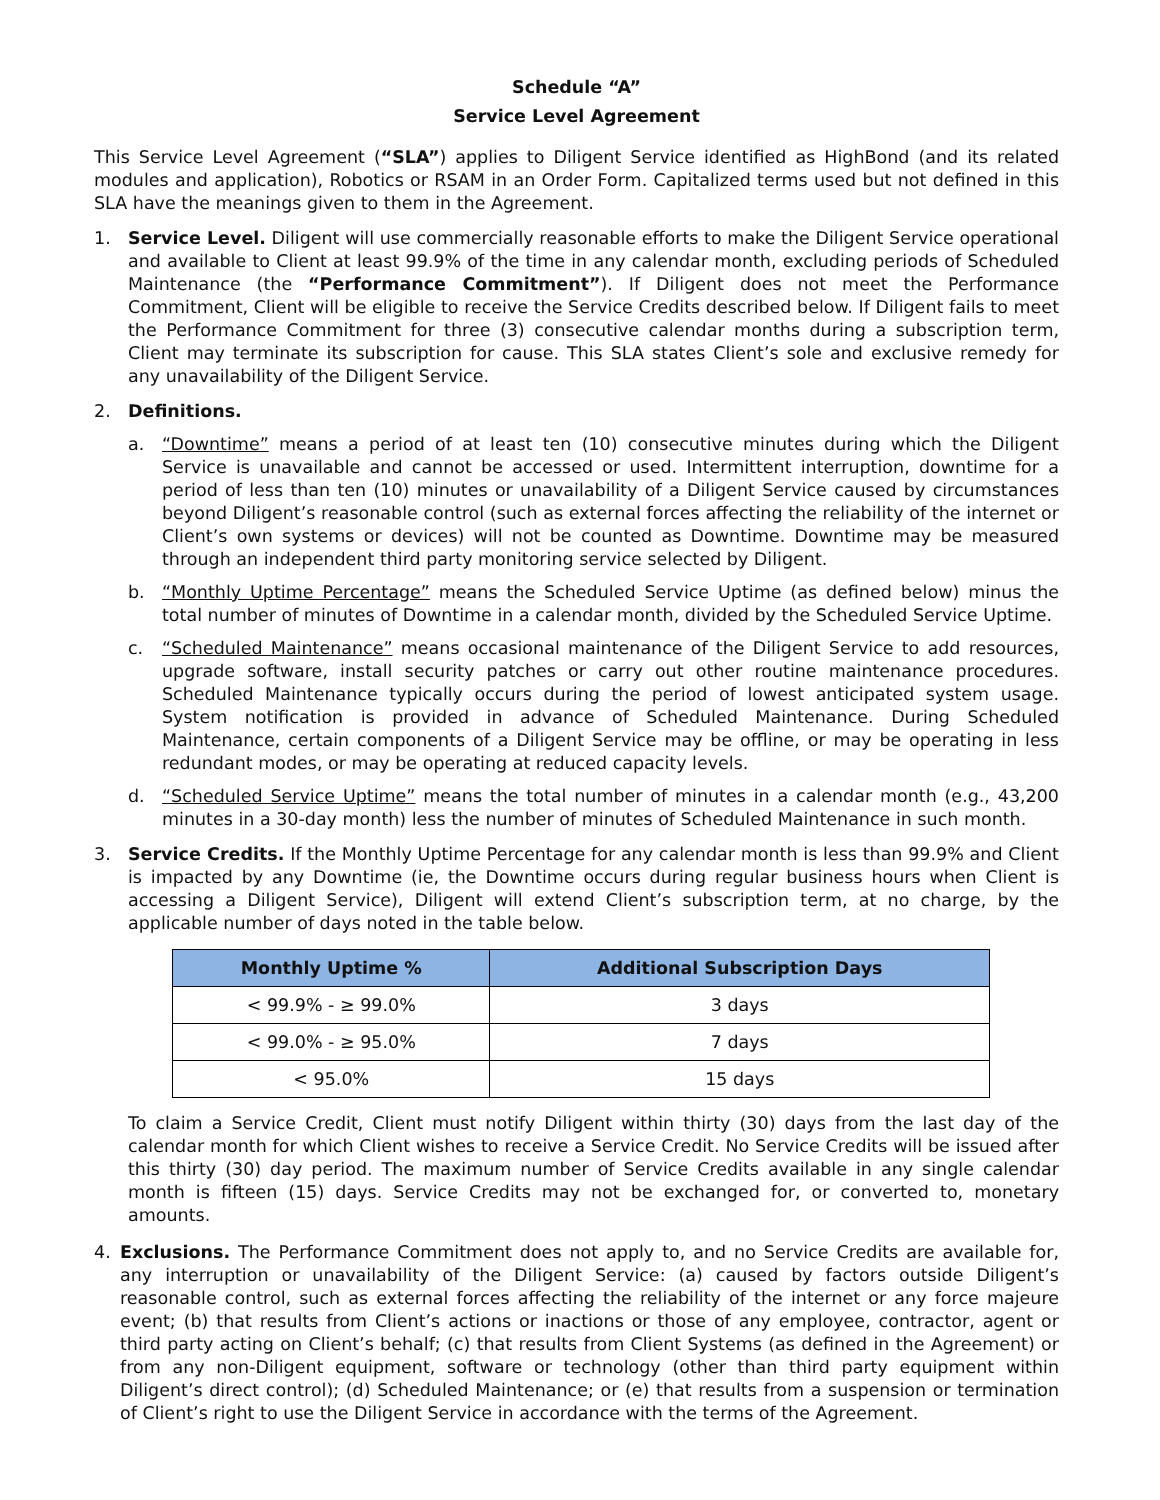Schedule “A”
Service Level Agreement
This Service Level Agreement (“SLA”) applies to Diligent Service identified as HighBond (and its related modules and application), Robotics or RSAM in an Order Form. Capitalized terms used but not defined in this SLA have the meanings given to them in the Agreement.
1. Service Level. Diligent will use commercially reasonable efforts to make the Diligent Service operational and available to Client at least 99.9% of the time in any calendar month, excluding periods of Scheduled Maintenance (the “Performance Commitment”). If Diligent does not meet the Performance Commitment, Client will be eligible to receive the Service Credits described below. If Diligent fails to meet the Performance Commitment for three (3) consecutive calendar months during a subscription term, Client may terminate its subscription for cause. This SLA states Client’s sole and exclusive remedy for any unavailability of the Diligent Service.
2. Definitions.
a. “Downtime” means a period of at least ten (10) consecutive minutes during which the Diligent Service is unavailable and cannot be accessed or used. Intermittent interruption, downtime for a period of less than ten (10) minutes or unavailability of a Diligent Service caused by circumstances beyond Diligent’s reasonable control (such as external forces affecting the reliability of the internet or Client’s own systems or devices) will not be counted as Downtime. Downtime may be measured through an independent third party monitoring service selected by Diligent.
b. “Monthly Uptime Percentage” means the Scheduled Service Uptime (as defined below) minus the total number of minutes of Downtime in a calendar month, divided by the Scheduled Service Uptime.
c. “Scheduled Maintenance” means occasional maintenance of the Diligent Service to add resources, upgrade software, install security patches or carry out other routine maintenance procedures. Scheduled Maintenance typically occurs during the period of lowest anticipated system usage. System notification is provided in advance of Scheduled Maintenance. During Scheduled Maintenance, certain components of a Diligent Service may be offline, or may be operating in less redundant modes, or may be operating at reduced capacity levels.
d. “Scheduled Service Uptime” means the total number of minutes in a calendar month (e.g., 43,200 minutes in a 30-day month) less the number of minutes of Scheduled Maintenance in such month.
3. Service Credits. If the Monthly Uptime Percentage for any calendar month is less than 99.9% and Client is impacted by any Downtime (ie, the Downtime occurs during regular business hours when Client is accessing a Diligent Service), Diligent will extend Client’s subscription term, at no charge, by the applicable number of days noted in the table below.
| Monthly Uptime % | Additional Subscription Days |
| --- | --- |
| < 99.9% - ≥ 99.0% | 3 days |
| < 99.0% - ≥ 95.0% | 7 days |
| < 95.0% | 15 days |
To claim a Service Credit, Client must notify Diligent within thirty (30) days from the last day of the calendar month for which Client wishes to receive a Service Credit. No Service Credits will be issued after this thirty (30) day period. The maximum number of Service Credits available in any single calendar month is fifteen (15) days. Service Credits may not be exchanged for, or converted to, monetary amounts.
4. Exclusions. The Performance Commitment does not apply to, and no Service Credits are available for, any interruption or unavailability of the Diligent Service: (a) caused by factors outside Diligent’s reasonable control, such as external forces affecting the reliability of the internet or any force majeure event; (b) that results from Client’s actions or inactions or those of any employee, contractor, agent or third party acting on Client’s behalf; (c) that results from Client Systems (as defined in the Agreement) or from any non-Diligent equipment, software or technology (other than third party equipment within Diligent’s direct control); (d) Scheduled Maintenance; or (e) that results from a suspension or termination of Client’s right to use the Diligent Service in accordance with the terms of the Agreement.